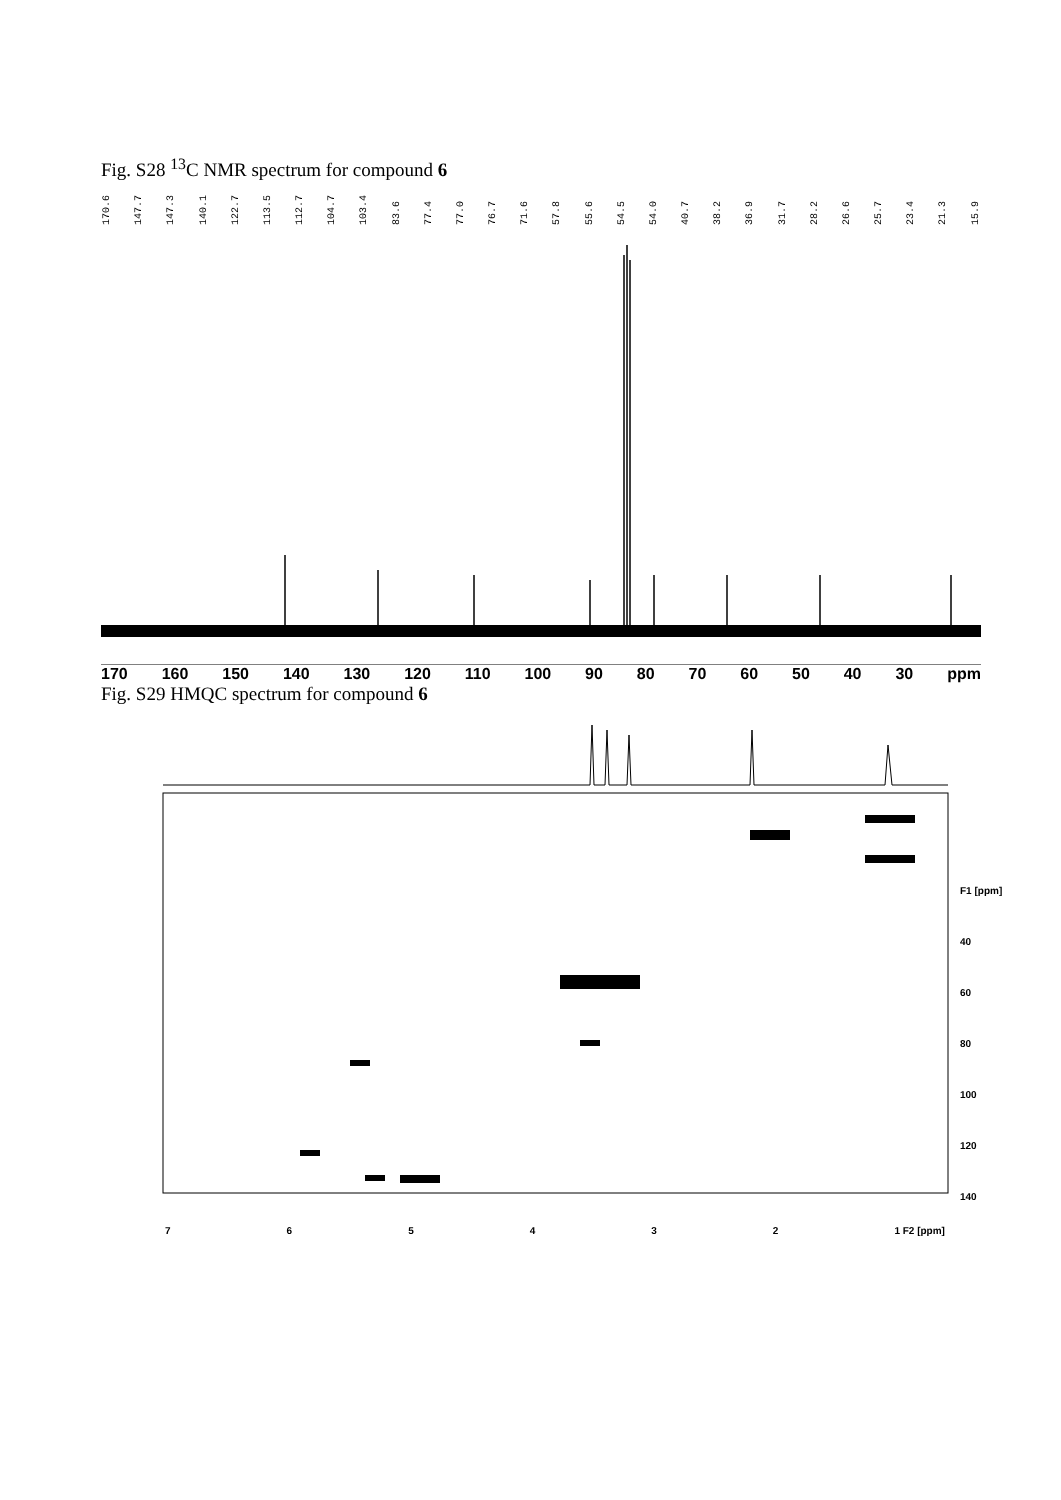Fig. S28 <sup>13</sup>C NMR spectrum for compound 6
170.6 147.7 147.3 140.1 122.7 113.5 112.7 104.7 103.4 83.6 77.4 77.0 76.7 71.6 57.8 55.6 54.5 54.0 40.7 38.2 36.9 31.7 28.2 26.6 25.7 23.4 21.3 15.9
170 160 150 140 130 120 110 100 90 80 70 60 50 40 30 ppm
Fig. S29 HMQC spectrum for compound 6
765432 1 F2 [ppm]
F1 [ppm]
40
60
80
100
120
140